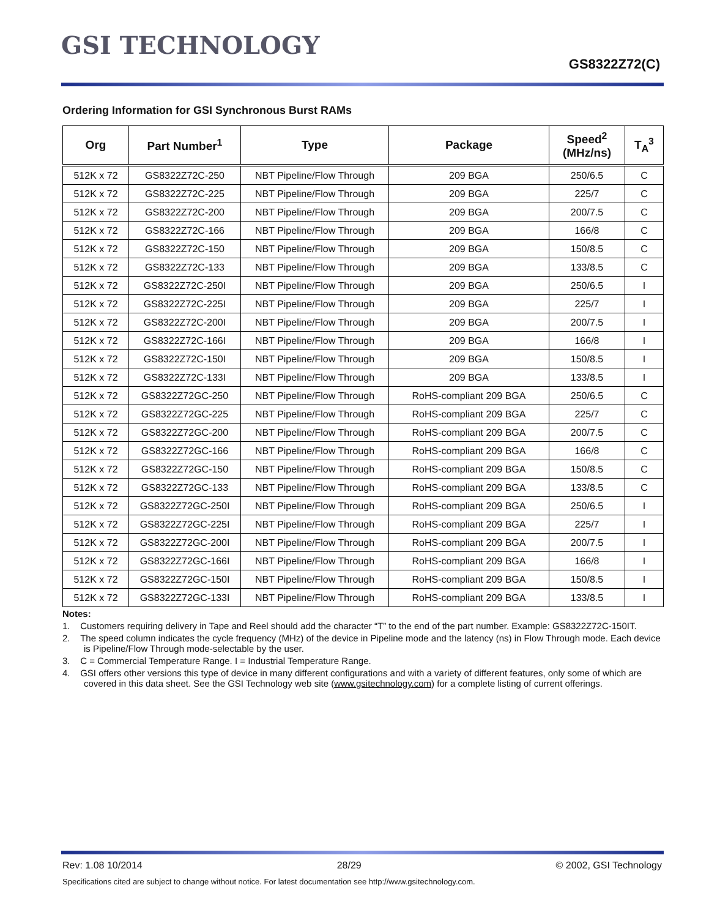GSI TECHNOLOGY
GS8322Z72(C)
Ordering Information for GSI Synchronous Burst RAMs
| Org | Part Number<sup>1</sup> | Type | Package | Speed<sup>2</sup> (MHz/ns) | T<sub>A</sub><sup>3</sup> |
| --- | --- | --- | --- | --- | --- |
| 512K x 72 | GS8322Z72C-250 | NBT Pipeline/Flow Through | 209 BGA | 250/6.5 | C |
| 512K x 72 | GS8322Z72C-225 | NBT Pipeline/Flow Through | 209 BGA | 225/7 | C |
| 512K x 72 | GS8322Z72C-200 | NBT Pipeline/Flow Through | 209 BGA | 200/7.5 | C |
| 512K x 72 | GS8322Z72C-166 | NBT Pipeline/Flow Through | 209 BGA | 166/8 | C |
| 512K x 72 | GS8322Z72C-150 | NBT Pipeline/Flow Through | 209 BGA | 150/8.5 | C |
| 512K x 72 | GS8322Z72C-133 | NBT Pipeline/Flow Through | 209 BGA | 133/8.5 | C |
| 512K x 72 | GS8322Z72C-250I | NBT Pipeline/Flow Through | 209 BGA | 250/6.5 | I |
| 512K x 72 | GS8322Z72C-225I | NBT Pipeline/Flow Through | 209 BGA | 225/7 | I |
| 512K x 72 | GS8322Z72C-200I | NBT Pipeline/Flow Through | 209 BGA | 200/7.5 | I |
| 512K x 72 | GS8322Z72C-166I | NBT Pipeline/Flow Through | 209 BGA | 166/8 | I |
| 512K x 72 | GS8322Z72C-150I | NBT Pipeline/Flow Through | 209 BGA | 150/8.5 | I |
| 512K x 72 | GS8322Z72C-133I | NBT Pipeline/Flow Through | 209 BGA | 133/8.5 | I |
| 512K x 72 | GS8322Z72GC-250 | NBT Pipeline/Flow Through | RoHS-compliant 209 BGA | 250/6.5 | C |
| 512K x 72 | GS8322Z72GC-225 | NBT Pipeline/Flow Through | RoHS-compliant 209 BGA | 225/7 | C |
| 512K x 72 | GS8322Z72GC-200 | NBT Pipeline/Flow Through | RoHS-compliant 209 BGA | 200/7.5 | C |
| 512K x 72 | GS8322Z72GC-166 | NBT Pipeline/Flow Through | RoHS-compliant 209 BGA | 166/8 | C |
| 512K x 72 | GS8322Z72GC-150 | NBT Pipeline/Flow Through | RoHS-compliant 209 BGA | 150/8.5 | C |
| 512K x 72 | GS8322Z72GC-133 | NBT Pipeline/Flow Through | RoHS-compliant 209 BGA | 133/8.5 | C |
| 512K x 72 | GS8322Z72GC-250I | NBT Pipeline/Flow Through | RoHS-compliant 209 BGA | 250/6.5 | I |
| 512K x 72 | GS8322Z72GC-225I | NBT Pipeline/Flow Through | RoHS-compliant 209 BGA | 225/7 | I |
| 512K x 72 | GS8322Z72GC-200I | NBT Pipeline/Flow Through | RoHS-compliant 209 BGA | 200/7.5 | I |
| 512K x 72 | GS8322Z72GC-166I | NBT Pipeline/Flow Through | RoHS-compliant 209 BGA | 166/8 | I |
| 512K x 72 | GS8322Z72GC-150I | NBT Pipeline/Flow Through | RoHS-compliant 209 BGA | 150/8.5 | I |
| 512K x 72 | GS8322Z72GC-133I | NBT Pipeline/Flow Through | RoHS-compliant 209 BGA | 133/8.5 | I |
Notes:
1. Customers requiring delivery in Tape and Reel should add the character “T” to the end of the part number. Example: GS8322Z72C-150IT.
2. The speed column indicates the cycle frequency (MHz) of the device in Pipeline mode and the latency (ns) in Flow Through mode. Each device is Pipeline/Flow Through mode-selectable by the user.
3. C = Commercial Temperature Range. I = Industrial Temperature Range.
4. GSI offers other versions this type of device in many different configurations and with a variety of different features, only some of which are covered in this data sheet. See the GSI Technology web site (www.gsitechnology.com) for a complete listing of current offerings.
Rev: 1.08 10/2014 28/29 © 2002, GSI Technology
Specifications cited are subject to change without notice. For latest documentation see http://www.gsitechnology.com.